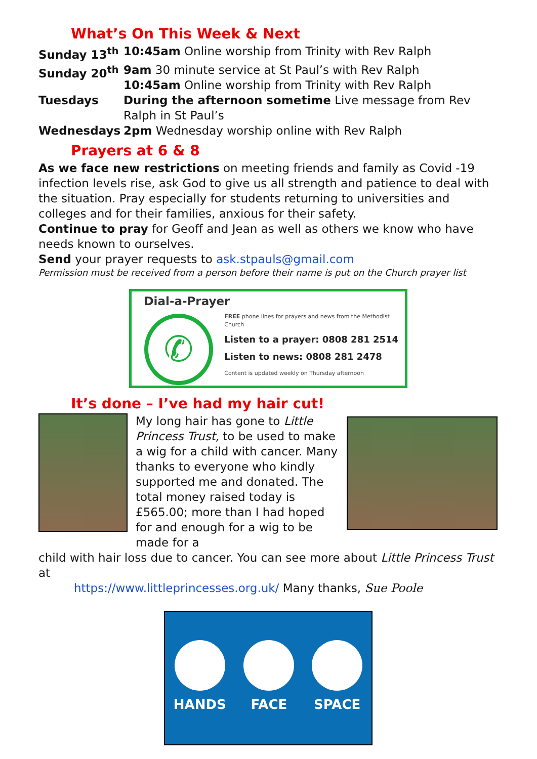What’s On This Week & Next
Sunday 13<sup>th</sup> 10:45am Online worship from Trinity with Rev Ralph
Sunday 20<sup>th</sup> 9am 30 minute service at St Paul’s with Rev Ralph
10:45am Online worship from Trinity with Rev Ralph
Tuesdays During the afternoon sometime Live message from Rev Ralph in St Paul’s
Wednesdays 2pm Wednesday worship online with Rev Ralph
Prayers at 6 & 8
As we face new restrictions on meeting friends and family as Covid -19 infection levels rise, ask God to give us all strength and patience to deal with the situation. Pray especially for students returning to universities and colleges and for their families, anxious for their safety.
Continue to pray for Geoff and Jean as well as others we know who have needs known to ourselves.
Send your prayer requests to ask.stpauls@gmail.com
Permission must be received from a person before their name is put on the Church prayer list
Dial-a-Prayer
✆
FREE phone lines for prayers and news from the Methodist Church
Listen to a prayer: 0808 281 2514
Listen to news: 0808 281 2478
Content is updated weekly on Thursday afternoon
It’s done – I’ve had my hair cut!
My long hair has gone to Little Princess Trust, to be used to make a wig for a child with cancer. Many thanks to everyone who kindly supported me and donated. The total money raised today is £565.00; more than I had hoped for and enough for a wig to be made for a
child with hair loss due to cancer. You can see more about Little Princess Trust at
https://www.littleprincesses.org.uk/ Many thanks, Sue Poole
HANDS
FACE
SPACE